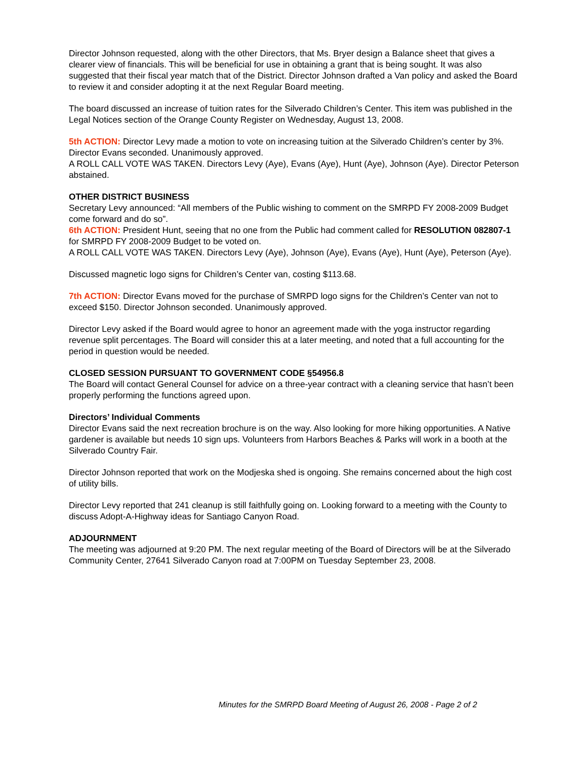Director Johnson requested, along with the other Directors, that Ms. Bryer design a Balance sheet that gives a clearer view of financials. This will be beneficial for use in obtaining a grant that is being sought. It was also suggested that their fiscal year match that of the District. Director Johnson drafted a Van policy and asked the Board to review it and consider adopting it at the next Regular Board meeting.
The board discussed an increase of tuition rates for the Silverado Children’s Center. This item was published in the Legal Notices section of the Orange County Register on Wednesday, August 13, 2008.
5th ACTION: Director Levy made a motion to vote on increasing tuition at the Silverado Children’s center by 3%. Director Evans seconded. Unanimously approved.
A ROLL CALL VOTE WAS TAKEN. Directors Levy (Aye), Evans (Aye), Hunt (Aye), Johnson (Aye). Director Peterson abstained.
OTHER DISTRICT BUSINESS
Secretary Levy announced: “All members of the Public wishing to comment on the SMRPD FY 2008-2009 Budget come forward and do so”.
6th ACTION: President Hunt, seeing that no one from the Public had comment called for RESOLUTION 082807-1 for SMRPD FY 2008-2009 Budget to be voted on.
A ROLL CALL VOTE WAS TAKEN. Directors Levy (Aye), Johnson (Aye), Evans (Aye), Hunt (Aye), Peterson (Aye).
Discussed magnetic logo signs for Children’s Center van, costing $113.68.
7th ACTION: Director Evans moved for the purchase of SMRPD logo signs for the Children’s Center van not to exceed $150. Director Johnson seconded. Unanimously approved.
Director Levy asked if the Board would agree to honor an agreement made with the yoga instructor regarding revenue split percentages. The Board will consider this at a later meeting, and noted that a full accounting for the period in question would be needed.
CLOSED SESSION PURSUANT TO GOVERNMENT CODE §54956.8
The Board will contact General Counsel for advice on a three-year contract with a cleaning service that hasn’t been properly performing the functions agreed upon.
Directors’ Individual Comments
Director Evans said the next recreation brochure is on the way. Also looking for more hiking opportunities. A Native gardener is available but needs 10 sign ups. Volunteers from Harbors Beaches & Parks will work in a booth at the Silverado Country Fair.
Director Johnson reported that work on the Modjeska shed is ongoing. She remains concerned about the high cost of utility bills.
Director Levy reported that 241 cleanup is still faithfully going on. Looking forward to a meeting with the County to discuss Adopt-A-Highway ideas for Santiago Canyon Road.
ADJOURNMENT
The meeting was adjourned at 9:20 PM. The next regular meeting of the Board of Directors will be at the Silverado Community Center, 27641 Silverado Canyon road at 7:00PM on Tuesday September 23, 2008.
Minutes for the SMRPD Board Meeting of August 26, 2008 - Page 2 of 2